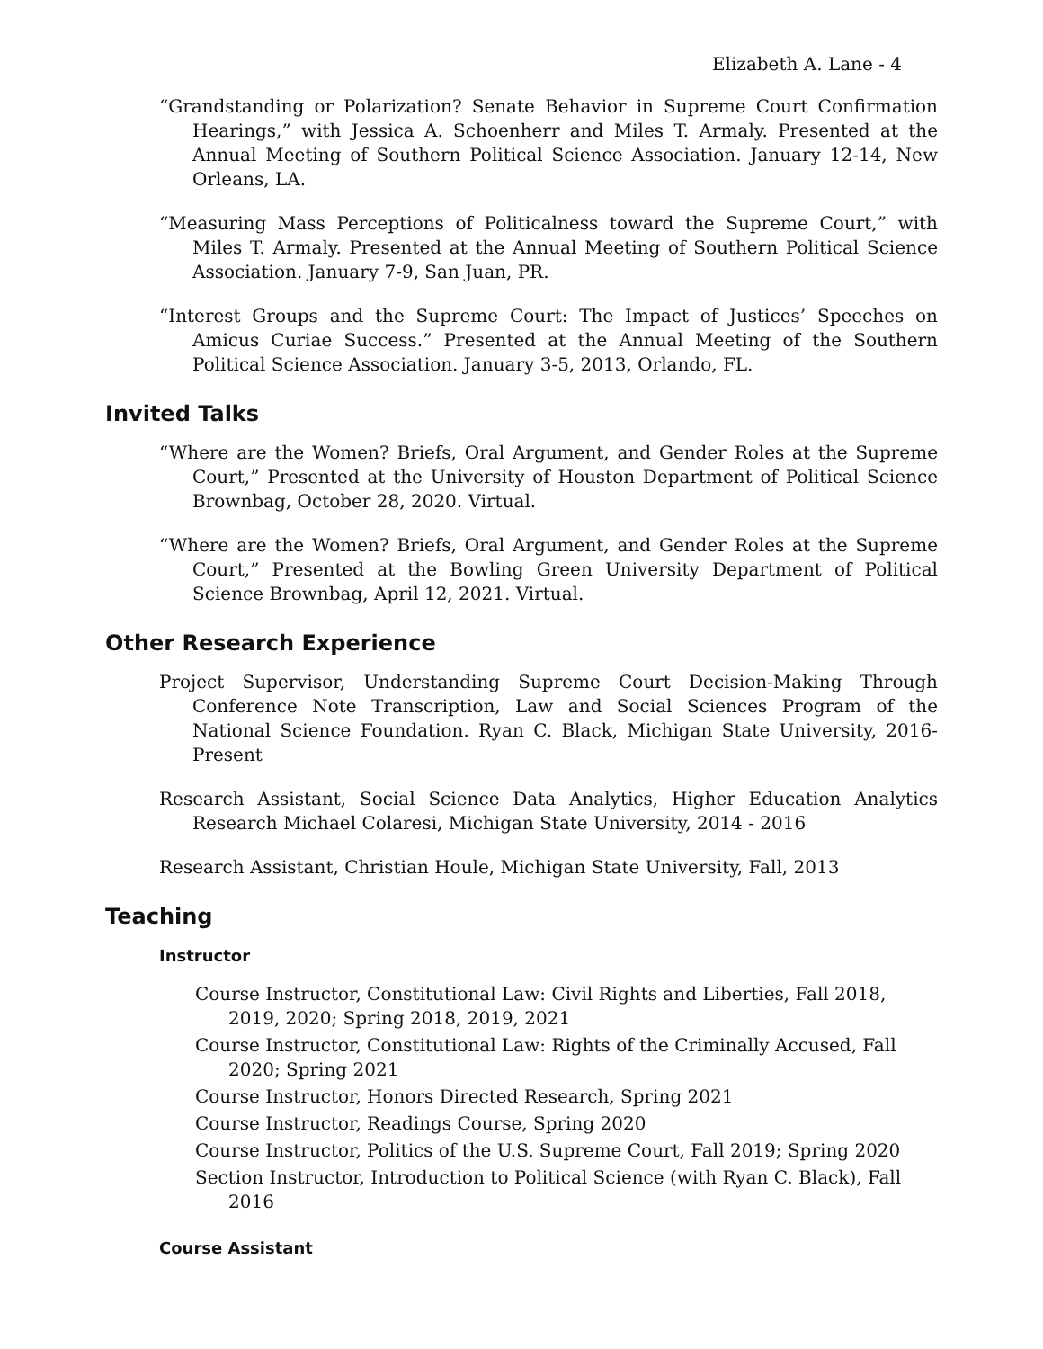Elizabeth A. Lane - 4
“Grandstanding or Polarization? Senate Behavior in Supreme Court Confirmation Hearings,” with Jessica A. Schoenherr and Miles T. Armaly. Presented at the Annual Meeting of Southern Political Science Association. January 12-14, New Orleans, LA.
“Measuring Mass Perceptions of Politicalness toward the Supreme Court,” with Miles T. Armaly. Presented at the Annual Meeting of Southern Political Science Association. January 7-9, San Juan, PR.
“Interest Groups and the Supreme Court: The Impact of Justices’ Speeches on Amicus Curiae Success.” Presented at the Annual Meeting of the Southern Political Science Association. January 3-5, 2013, Orlando, FL.
Invited Talks
“Where are the Women? Briefs, Oral Argument, and Gender Roles at the Supreme Court,” Presented at the University of Houston Department of Political Science Brownbag, October 28, 2020. Virtual.
“Where are the Women? Briefs, Oral Argument, and Gender Roles at the Supreme Court,” Presented at the Bowling Green University Department of Political Science Brownbag, April 12, 2021. Virtual.
Other Research Experience
Project Supervisor, Understanding Supreme Court Decision-Making Through Conference Note Transcription, Law and Social Sciences Program of the National Science Foundation. Ryan C. Black, Michigan State University, 2016-Present
Research Assistant, Social Science Data Analytics, Higher Education Analytics Research Michael Colaresi, Michigan State University, 2014 - 2016
Research Assistant, Christian Houle, Michigan State University, Fall, 2013
Teaching
Instructor
Course Instructor, Constitutional Law: Civil Rights and Liberties, Fall 2018, 2019, 2020; Spring 2018, 2019, 2021
Course Instructor, Constitutional Law: Rights of the Criminally Accused, Fall 2020; Spring 2021
Course Instructor, Honors Directed Research, Spring 2021
Course Instructor, Readings Course, Spring 2020
Course Instructor, Politics of the U.S. Supreme Court, Fall 2019; Spring 2020
Section Instructor, Introduction to Political Science (with Ryan C. Black), Fall 2016
Course Assistant